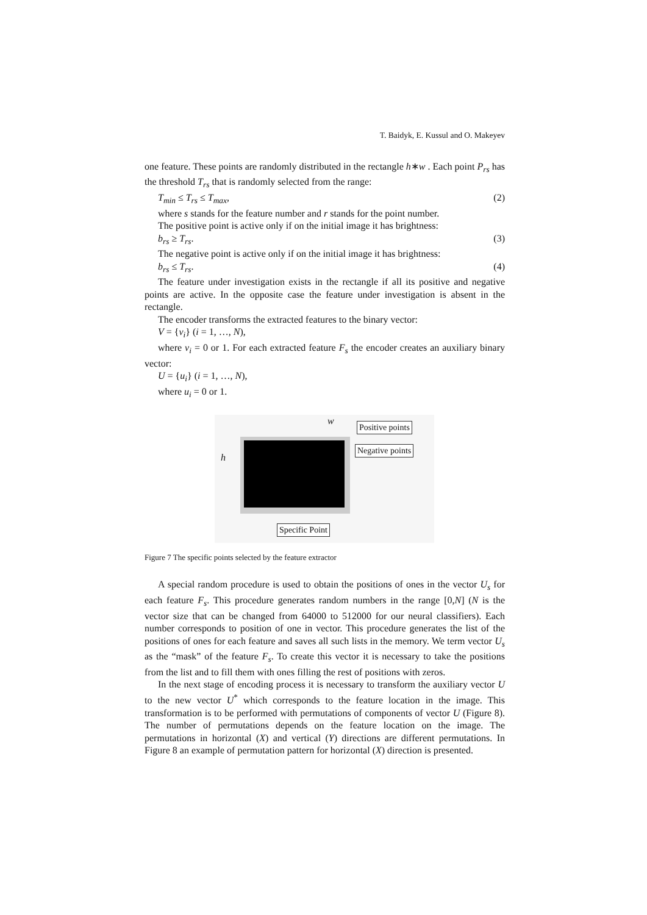T. Baidyk, E. Kussul and O. Makeyev
one feature. These points are randomly distributed in the rectangle h∗w . Each point P<sub>rs</sub> has the threshold T<sub>rs</sub> that is randomly selected from the range:
T<sub>min</sub> ≤ T<sub>rs</sub> ≤ T<sub>max</sub>, (2)
where s stands for the feature number and r stands for the point number.
The positive point is active only if on the initial image it has brightness:
b<sub>rs</sub> ≥ T<sub>rs</sub>. (3)
The negative point is active only if on the initial image it has brightness:
b<sub>rs</sub> ≤ T<sub>rs</sub>. (4)
The feature under investigation exists in the rectangle if all its positive and negative points are active. In the opposite case the feature under investigation is absent in the rectangle.
The encoder transforms the extracted features to the binary vector:
V = {v<sub>i</sub>} (i = 1, …, N),
where v<sub>i</sub> = 0 or 1. For each extracted feature F<sub>s</sub> the encoder creates an auxiliary binary vector:
U = {u<sub>i</sub>} (i = 1, …, N),
where u<sub>i</sub> = 0 or 1.
w
h
Positive points
Negative points
Specific Point
Figure 7 The specific points selected by the feature extractor
A special random procedure is used to obtain the positions of ones in the vector U<sub>s</sub> for each feature F<sub>s</sub>. This procedure generates random numbers in the range [0,N] (N is the vector size that can be changed from 64000 to 512000 for our neural classifiers). Each number corresponds to position of one in vector. This procedure generates the list of the positions of ones for each feature and saves all such lists in the memory. We term vector U<sub>s</sub> as the “mask” of the feature F<sub>s</sub>. To create this vector it is necessary to take the positions from the list and to fill them with ones filling the rest of positions with zeros.
In the next stage of encoding process it is necessary to transform the auxiliary vector U to the new vector U<sup>*</sup> which corresponds to the feature location in the image. This transformation is to be performed with permutations of components of vector U (Figure 8). The number of permutations depends on the feature location on the image. The permutations in horizontal (X) and vertical (Y) directions are different permutations. In Figure 8 an example of permutation pattern for horizontal (X) direction is presented.